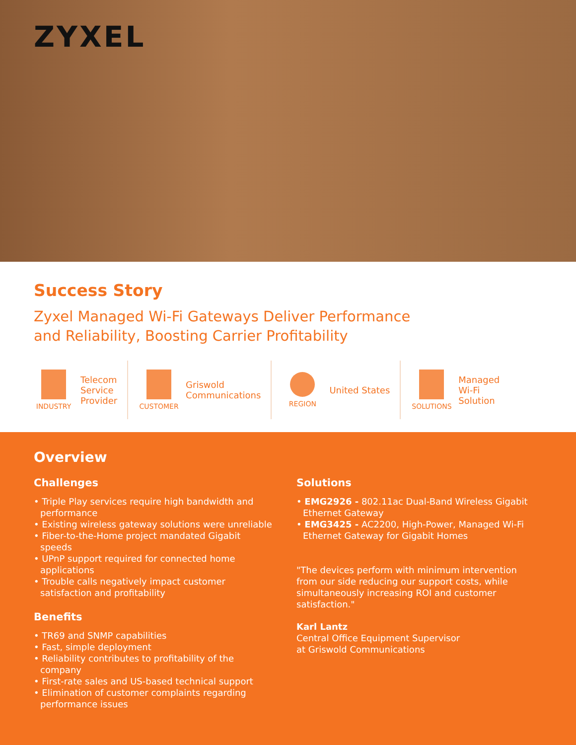ZYXEL
Success Story
Zyxel Managed Wi-Fi Gateways Deliver Performance
and Reliability, Boosting Carrier Profitability
INDUSTRY
Telecom
Service
Provider
CUSTOMER
Griswold
Communications
REGION
United States
SOLUTIONS
Managed
Wi-Fi
Solution
Overview
Challenges
• Triple Play services require high bandwidth and performance
• Existing wireless gateway solutions were unreliable
• Fiber-to-the-Home project mandated Gigabit speeds
• UPnP support required for connected home applications
• Trouble calls negatively impact customer satisfaction and profitability
Benefits
• TR69 and SNMP capabilities
• Fast, simple deployment
• Reliability contributes to profitability of the company
• First-rate sales and US-based technical support
• Elimination of customer complaints regarding performance issues
Solutions
• EMG2926 - 802.11ac Dual-Band Wireless Gigabit Ethernet Gateway
• EMG3425 - AC2200, High-Power, Managed Wi-Fi Ethernet Gateway for Gigabit Homes
"The devices perform with minimum intervention from our side reducing our support costs, while simultaneously increasing ROI and customer satisfaction."
Karl Lantz
Central Office Equipment Supervisor
at Griswold Communications